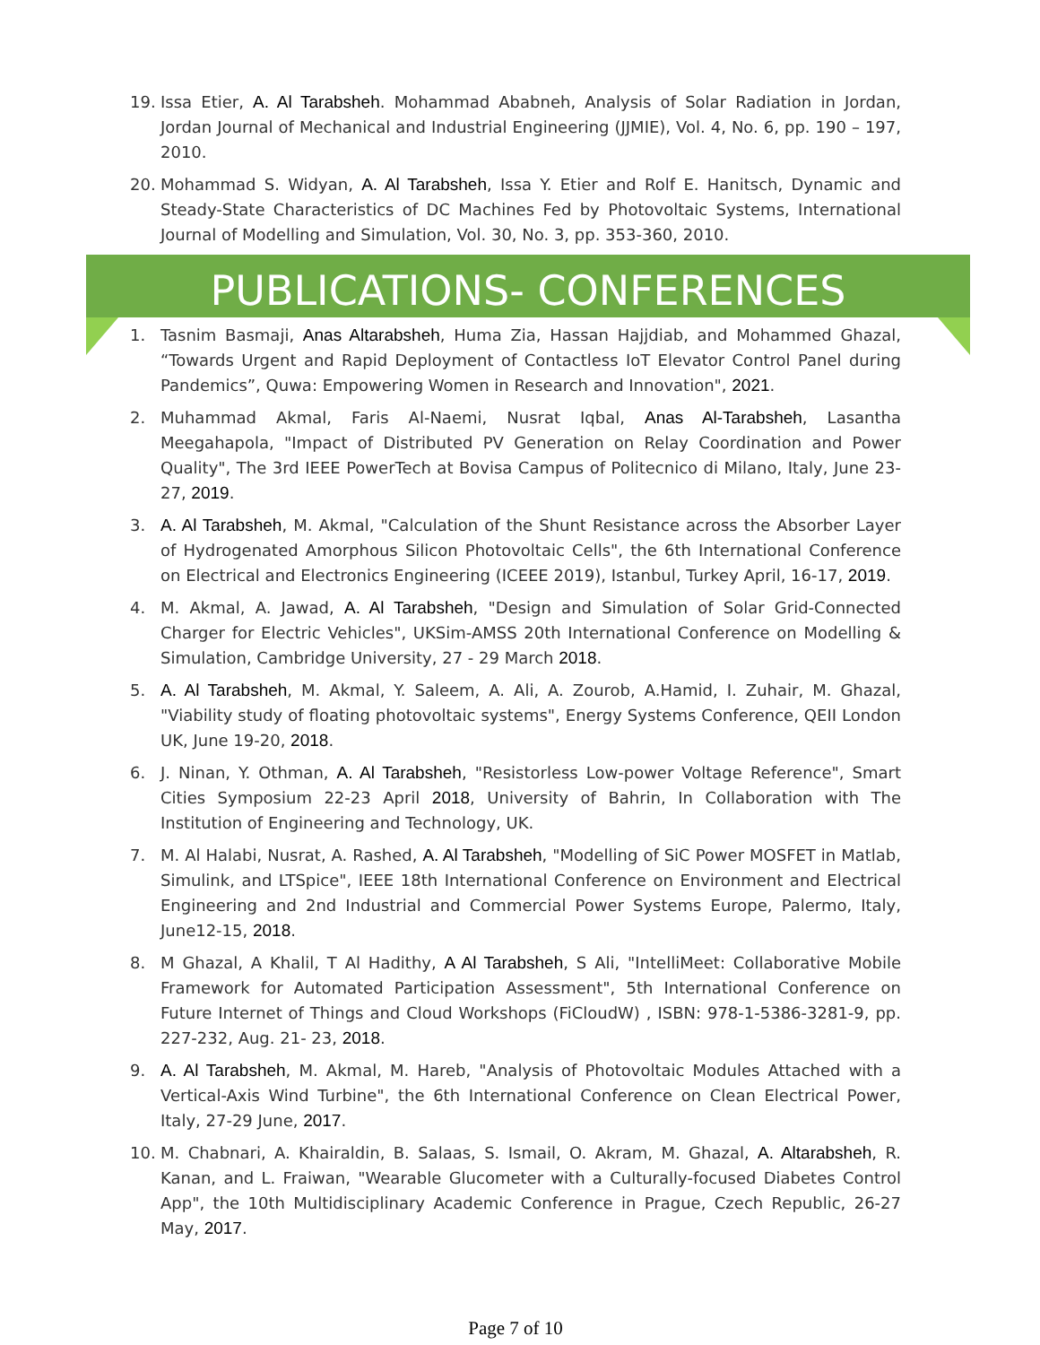19. Issa Etier, A. Al Tarabsheh. Mohammad Ababneh, Analysis of Solar Radiation in Jordan, Jordan Journal of Mechanical and Industrial Engineering (JJMIE), Vol. 4, No. 6, pp. 190 – 197, 2010.
20. Mohammad S. Widyan, A. Al Tarabsheh, Issa Y. Etier and Rolf E. Hanitsch, Dynamic and Steady-State Characteristics of DC Machines Fed by Photovoltaic Systems, International Journal of Modelling and Simulation, Vol. 30, No. 3, pp. 353-360, 2010.
PUBLICATIONS- CONFERENCES
1. Tasnim Basmaji, Anas Altarabsheh, Huma Zia, Hassan Hajjdiab, and Mohammed Ghazal, “Towards Urgent and Rapid Deployment of Contactless IoT Elevator Control Panel during Pandemics”, Quwa: Empowering Women in Research and Innovation", 2021.
2. Muhammad Akmal, Faris Al-Naemi, Nusrat Iqbal, Anas Al-Tarabsheh, Lasantha Meegahapola, "Impact of Distributed PV Generation on Relay Coordination and Power Quality", The 3rd IEEE PowerTech at Bovisa Campus of Politecnico di Milano, Italy, June 23-27, 2019.
3. A. Al Tarabsheh, M. Akmal, "Calculation of the Shunt Resistance across the Absorber Layer of Hydrogenated Amorphous Silicon Photovoltaic Cells", the 6th International Conference on Electrical and Electronics Engineering (ICEEE 2019), Istanbul, Turkey April, 16-17, 2019.
4. M. Akmal, A. Jawad, A. Al Tarabsheh, "Design and Simulation of Solar Grid-Connected Charger for Electric Vehicles", UKSim-AMSS 20th International Conference on Modelling & Simulation, Cambridge University, 27 - 29 March 2018.
5. A. Al Tarabsheh, M. Akmal, Y. Saleem, A. Ali, A. Zourob, A.Hamid, I. Zuhair, M. Ghazal, "Viability study of floating photovoltaic systems", Energy Systems Conference, QEII London UK, June 19-20, 2018.
6. J. Ninan, Y. Othman, A. Al Tarabsheh, "Resistorless Low-power Voltage Reference", Smart Cities Symposium 22-23 April 2018, University of Bahrin, In Collaboration with The Institution of Engineering and Technology, UK.
7. M. Al Halabi, Nusrat, A. Rashed, A. Al Tarabsheh, "Modelling of SiC Power MOSFET in Matlab, Simulink, and LTSpice", IEEE 18th International Conference on Environment and Electrical Engineering and 2nd Industrial and Commercial Power Systems Europe, Palermo, Italy, June12-15, 2018.
8. M Ghazal, A Khalil, T Al Hadithy, A Al Tarabsheh, S Ali, "IntelliMeet: Collaborative Mobile Framework for Automated Participation Assessment", 5th International Conference on Future Internet of Things and Cloud Workshops (FiCloudW) , ISBN: 978-1-5386-3281-9, pp. 227-232, Aug. 21- 23, 2018.
9. A. Al Tarabsheh, M. Akmal, M. Hareb, "Analysis of Photovoltaic Modules Attached with a Vertical-Axis Wind Turbine", the 6th International Conference on Clean Electrical Power, Italy, 27-29 June, 2017.
10. M. Chabnari, A. Khairaldin, B. Salaas, S. Ismail, O. Akram, M. Ghazal, A. Altarabsheh, R. Kanan, and L. Fraiwan, "Wearable Glucometer with a Culturally-focused Diabetes Control App", the 10th Multidisciplinary Academic Conference in Prague, Czech Republic, 26-27 May, 2017.
Page 7 of 10